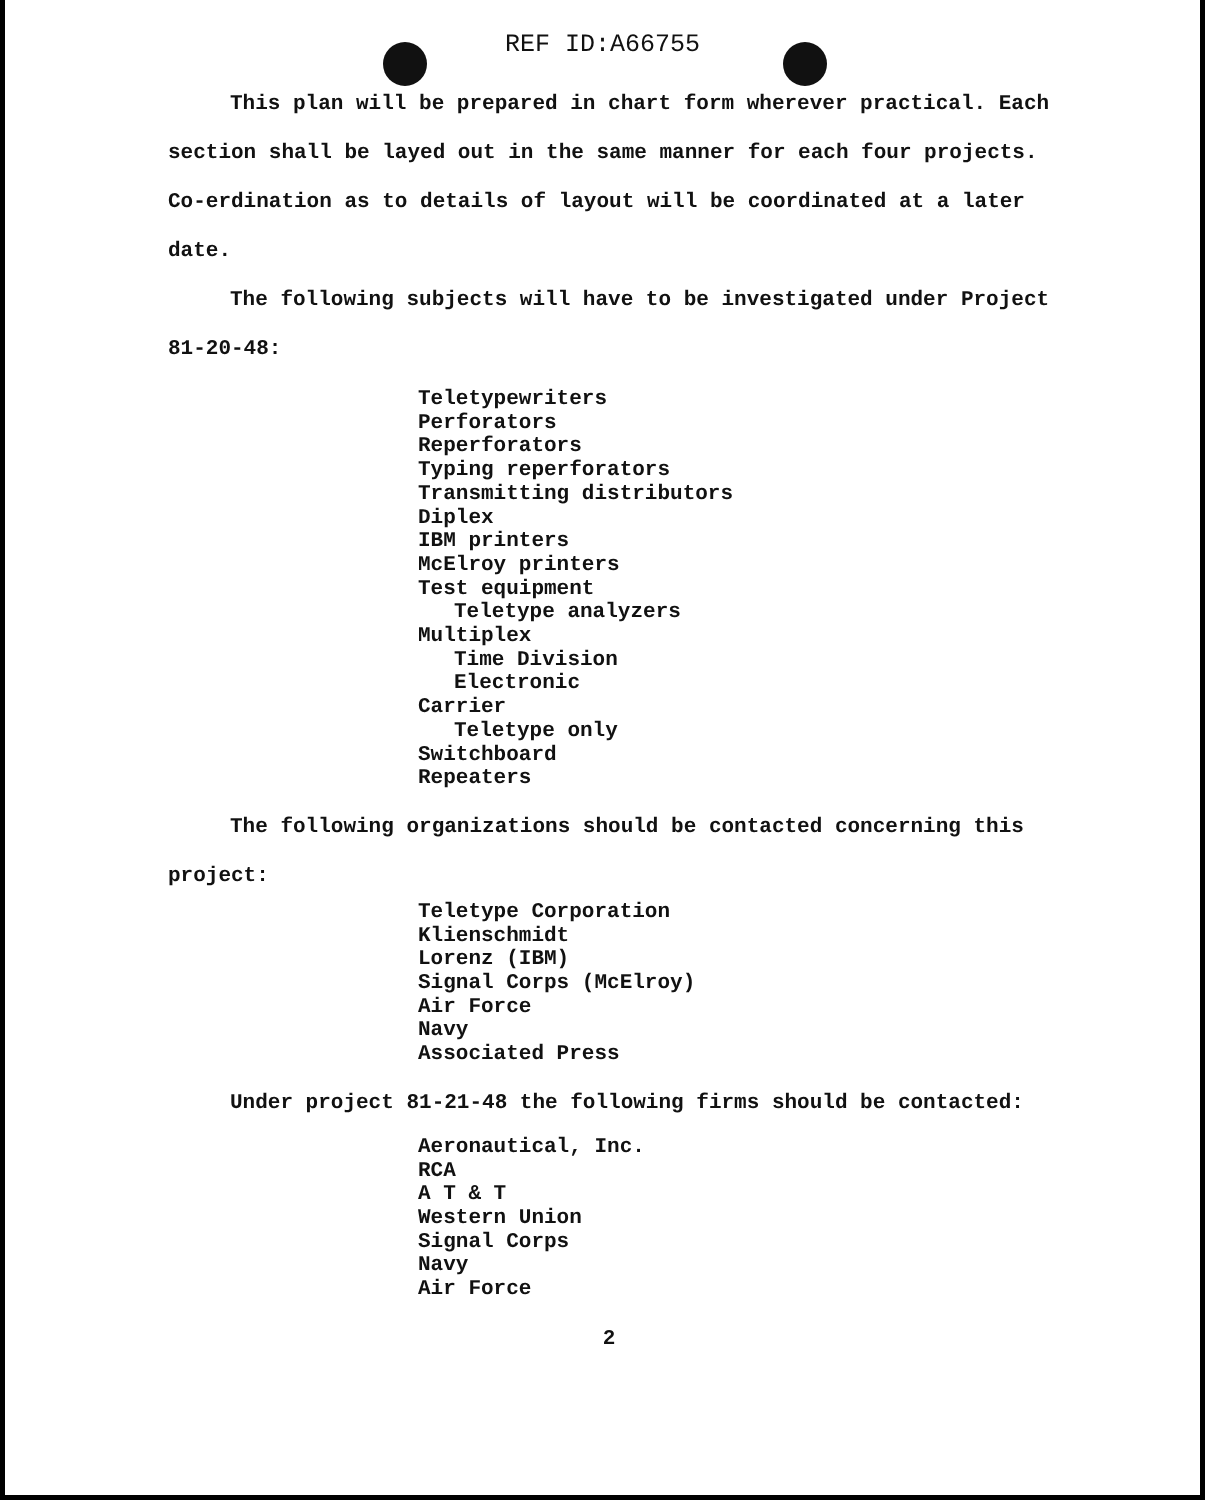REF ID:A66755
This plan will be prepared in chart form wherever practical. Each section shall be layed out in the same manner for each four projects. Co-erdination as to details of layout will be coordinated at a later date.
The following subjects will have to be investigated under Project 81-20-48:
Teletypewriters
Perforators
Reperforators
Typing reperforators
Transmitting distributors
Diplex
IBM printers
McElroy printers
Test equipment
Teletype analyzers
Multiplex
Time Division
Electronic
Carrier
Teletype only
Switchboard
Repeaters
The following organizations should be contacted concerning this project:
Teletype Corporation
Klienschmidt
Lorenz (IBM)
Signal Corps (McElroy)
Air Force
Navy
Associated Press
Under project 81-21-48 the following firms should be contacted:
Aeronautical, Inc.
RCA
A T & T
Western Union
Signal Corps
Navy
Air Force
2